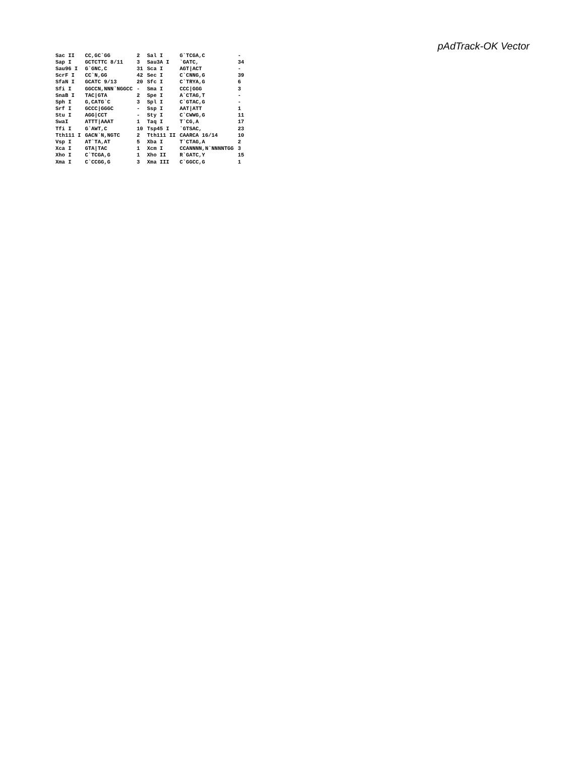pAdTrack-OK Vector
| Sac II | CC,GC`GG | 2 | Sal I | G`TCGA,C | - |
| Sap I | GCTCTTC 8/11 | 3 | Sau3A I | `GATC, | 34 |
| Sau96 I | G`GNC,C | 31 | Sca I | AGT/ACT | - |
| ScrF I | CC`N,GG | 42 | Sec I | C`CNNG,G | 39 |
| SfaN I | GCATC 9/13 | 20 | Sfc I | C`TRYA,G | 6 |
| Sfi I | GGCCN,NNN`NGGCC | - | Sma I | CCC/GGG | 3 |
| SnaB I | TAC/GTA | 2 | Spe I | A`CTAG,T | - |
| Sph I | G,CATG`C | 3 | Spl I | C`GTAC,G | - |
| Srf I | GCCC/GGGC | - | Ssp I | AAT/ATT | 1 |
| Stu I | AGG/CCT | - | Sty I | C`CWWG,G | 11 |
| SwaI | ATTT/AAAT | 1 | Taq I | T`CG,A | 17 |
| Tfi I | G`AWT,C | 10 | Tsp45 I | `GTSAC, | 23 |
| Tth111 I | GACN`N,NGTC | 2 | Tth111 II | CAARCA 16/14 | 10 |
| Vsp I | AT`TA,AT | 5 | Xba I | T`CTAG,A | 2 |
| Xca I | GTA/TAC | 1 | Xcm I | CCANNNN,N`NNNNTGG | 3 |
| Xho I | C`TCGA,G | 1 | Xho II | R`GATC,Y | 15 |
| Xma I | C`CCGG,G | 3 | Xma III | C`GGCC,G | 1 |